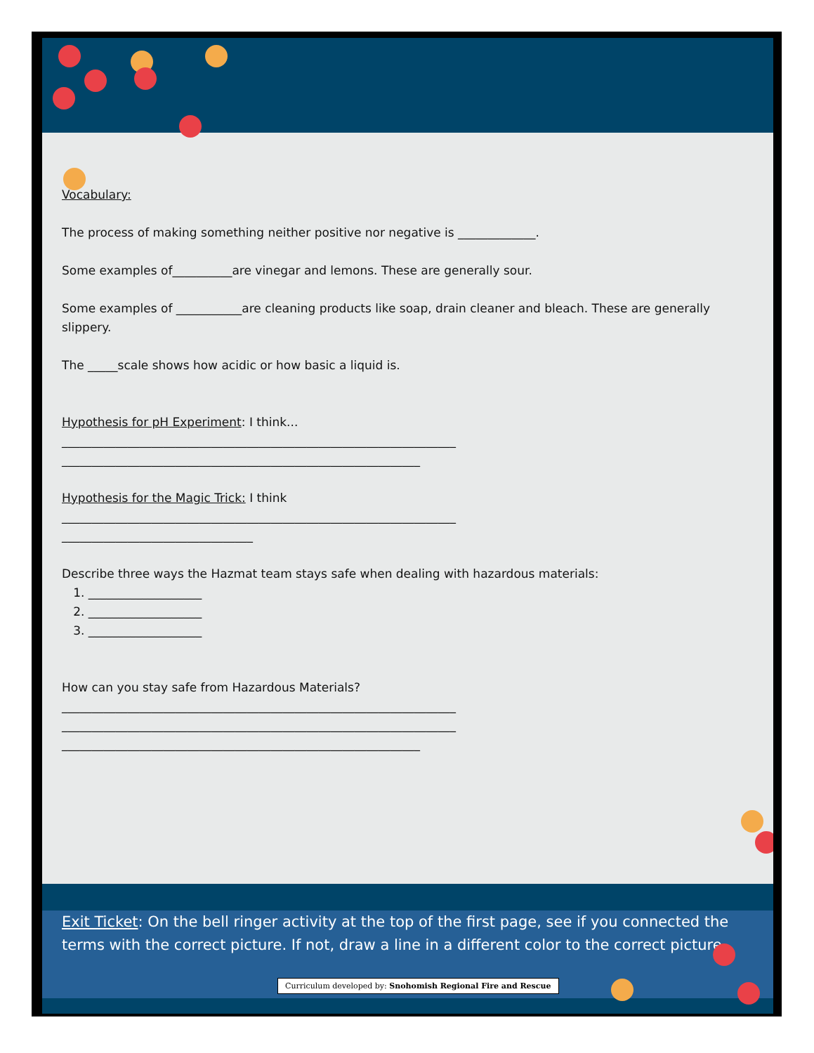Vocabulary:
The process of making something neither positive nor negative is _____________.
Some examples of__________are vinegar and lemons. These are generally sour.
Some examples of ___________are cleaning products like soap, drain cleaner and bleach. These are generally slippery.
The _____scale shows how acidic or how basic a liquid is.
Hypothesis for pH Experiment: I think...
__________________________________________________________________
____________________________________________________________
Hypothesis for the Magic Trick: I think
__________________________________________________________________
________________________________
Describe three ways the Hazmat team stays safe when dealing with hazardous materials:
1. ___________________
2. ___________________
3. ___________________
How can you stay safe from Hazardous Materials?
__________________________________________________________________
__________________________________________________________________
____________________________________________________________
Exit Ticket: On the bell ringer activity at the top of the first page, see if you connected the terms with the correct picture. If not, draw a line in a different color to the correct picture.
Curriculum developed by: Snohomish Regional Fire and Rescue